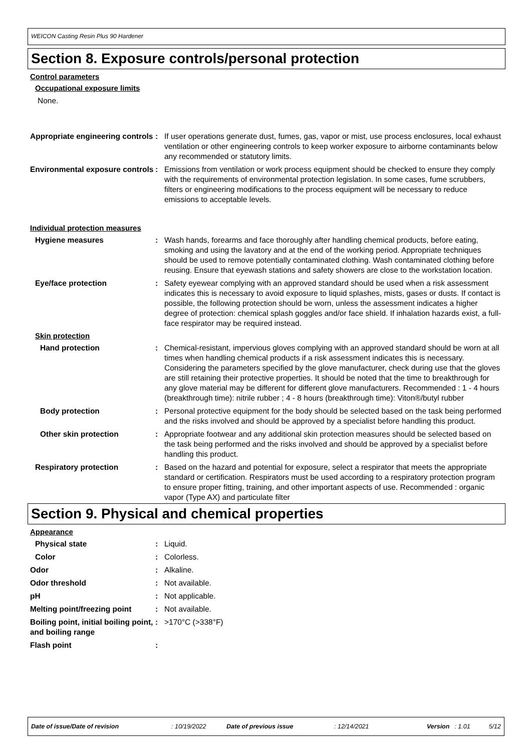WEICON Casting Resin Plus 90 Hardener
Section 8. Exposure controls/personal protection
Control parameters
Occupational exposure limits
None.
Appropriate engineering controls
: If user operations generate dust, fumes, gas, vapor or mist, use process enclosures, local exhaust ventilation or other engineering controls to keep worker exposure to airborne contaminants below any recommended or statutory limits.
Environmental exposure controls
: Emissions from ventilation or work process equipment should be checked to ensure they comply with the requirements of environmental protection legislation. In some cases, fume scrubbers, filters or engineering modifications to the process equipment will be necessary to reduce emissions to acceptable levels.
Individual protection measures
Hygiene measures : Wash hands, forearms and face thoroughly after handling chemical products, before eating, smoking and using the lavatory and at the end of the working period. Appropriate techniques should be used to remove potentially contaminated clothing. Wash contaminated clothing before reusing. Ensure that eyewash stations and safety showers are close to the workstation location.
Eye/face protection : Safety eyewear complying with an approved standard should be used when a risk assessment indicates this is necessary to avoid exposure to liquid splashes, mists, gases or dusts. If contact is possible, the following protection should be worn, unless the assessment indicates a higher degree of protection: chemical splash goggles and/or face shield. If inhalation hazards exist, a full-face respirator may be required instead.
Skin protection
Hand protection : Chemical-resistant, impervious gloves complying with an approved standard should be worn at all times when handling chemical products if a risk assessment indicates this is necessary. Considering the parameters specified by the glove manufacturer, check during use that the gloves are still retaining their protective properties. It should be noted that the time to breakthrough for any glove material may be different for different glove manufacturers. Recommended : 1 - 4 hours (breakthrough time): nitrile rubber ; 4 - 8 hours (breakthrough time): Viton®/butyl rubber
Body protection : Personal protective equipment for the body should be selected based on the task being performed and the risks involved and should be approved by a specialist before handling this product.
Other skin protection : Appropriate footwear and any additional skin protection measures should be selected based on the task being performed and the risks involved and should be approved by a specialist before handling this product.
Respiratory protection : Based on the hazard and potential for exposure, select a respirator that meets the appropriate standard or certification. Respirators must be used according to a respiratory protection program to ensure proper fitting, training, and other important aspects of use. Recommended : organic vapor (Type AX) and particulate filter
Section 9. Physical and chemical properties
Appearance
Physical state : Liquid.
Color : Colorless.
Odor : Alkaline.
Odor threshold : Not available.
pH : Not applicable.
Melting point/freezing point
: Not available.
Boiling point, initial boiling point, and boiling range
: >170°C (>338°F)
Flash point :
Date of issue/Date of revision: 10/19/2022 Date of previous issue: 12/14/2021 Version: 1.01 5/12